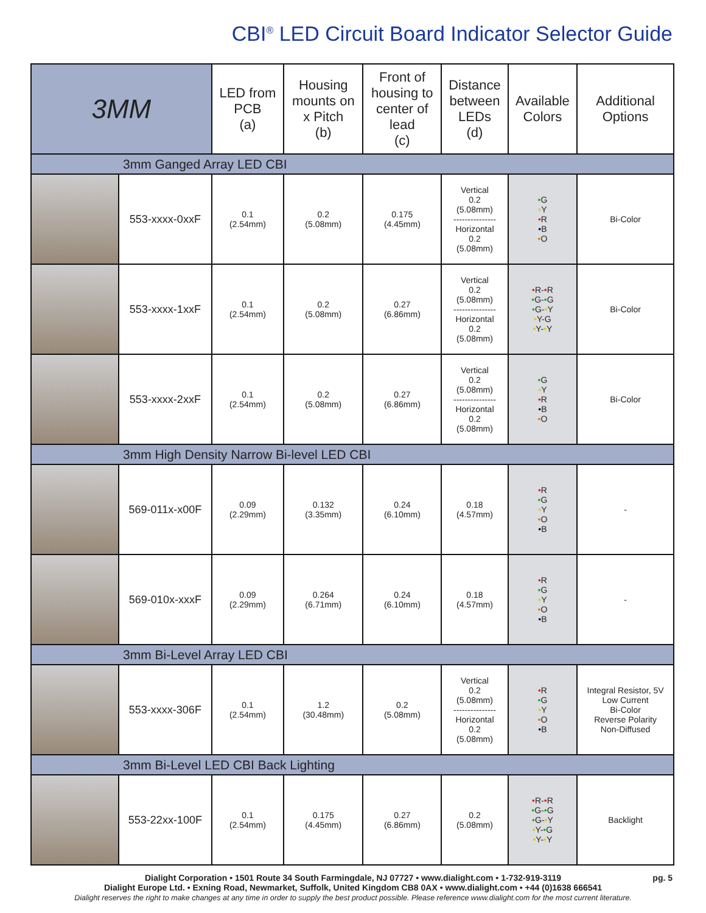CBI<sup>®</sup> LED Circuit Board Indicator Selector Guide
| 3MM | | LED from PCB (a) | Housing mounts on x Pitch (b) | Front of housing to center of lead (c) | Distance between LEDs (d) | Available Colors | Additional Options |
| --- | --- | --- | --- | --- | --- | --- | --- |
| 3mm Ganged Array LED CBI | | | | | | | |
| | 553-xxxx-0xxF | 0.1 (2.54mm) | 0.2 (5.08mm) | 0.175 (4.45mm) | Vertical 0.2 (5.08mm) --------------- Horizontal 0.2 (5.08mm) | • G • Y • R • B • O | Bi-Color |
| | 553-xxxx-1xxF | 0.1 (2.54mm) | 0.2 (5.08mm) | 0.27 (6.86mm) | Vertical 0.2 (5.08mm) --------------- Horizontal 0.2 (5.08mm) | • R- • R • G- • G • G- • Y • Y-G • Y- • Y | Bi-Color |
| | 553-xxxx-2xxF | 0.1 (2.54mm) | 0.2 (5.08mm) | 0.27 (6.86mm) | Vertical 0.2 (5.08mm) --------------- Horizontal 0.2 (5.08mm) | • G • Y • R • B • O | Bi-Color |
| 3mm High Density Narrow Bi-level LED CBI | | | | | | | |
| | 569-011x-x00F | 0.09 (2.29mm) | 0.132 (3.35mm) | 0.24 (6.10mm) | 0.18 (4.57mm) | • R • G • Y • O • B | - |
| | 569-010x-xxxF | 0.09 (2.29mm) | 0.264 (6.71mm) | 0.24 (6.10mm) | 0.18 (4.57mm) | • R • G • Y • O • B | - |
| 3mm Bi-Level Array LED CBI | | | | | | | |
| | 553-xxxx-306F | 0.1 (2.54mm) | 1.2 (30.48mm) | 0.2 (5.08mm) | Vertical 0.2 (5.08mm) --------------- Horizontal 0.2 (5.08mm) | • R • G • Y • O • B | Integral Resistor, 5V Low Current Bi-Color Reverse Polarity Non-Diffused |
| 3mm Bi-Level LED CBI Back Lighting | | | | | | | |
| | 553-22xx-100F | 0.1 (2.54mm) | 0.175 (4.45mm) | 0.27 (6.86mm) | 0.2 (5.08mm) | • R- • R • G- • G • G- • Y • Y- • G • Y- • Y | Backlight |
pg. 5 Dialight Corporation • 1501 Route 34 South Farmingdale, NJ 07727 • www.dialight.com • 1-732-919-3119
Dialight Europe Ltd. • Exning Road, Newmarket, Suffolk, United Kingdom CB8 0AX • www.dialight.com • +44 (0)1638 666541
Dialight reserves the right to make changes at any time in order to supply the best product possible. Please reference www.dialight.com for the most current literature.